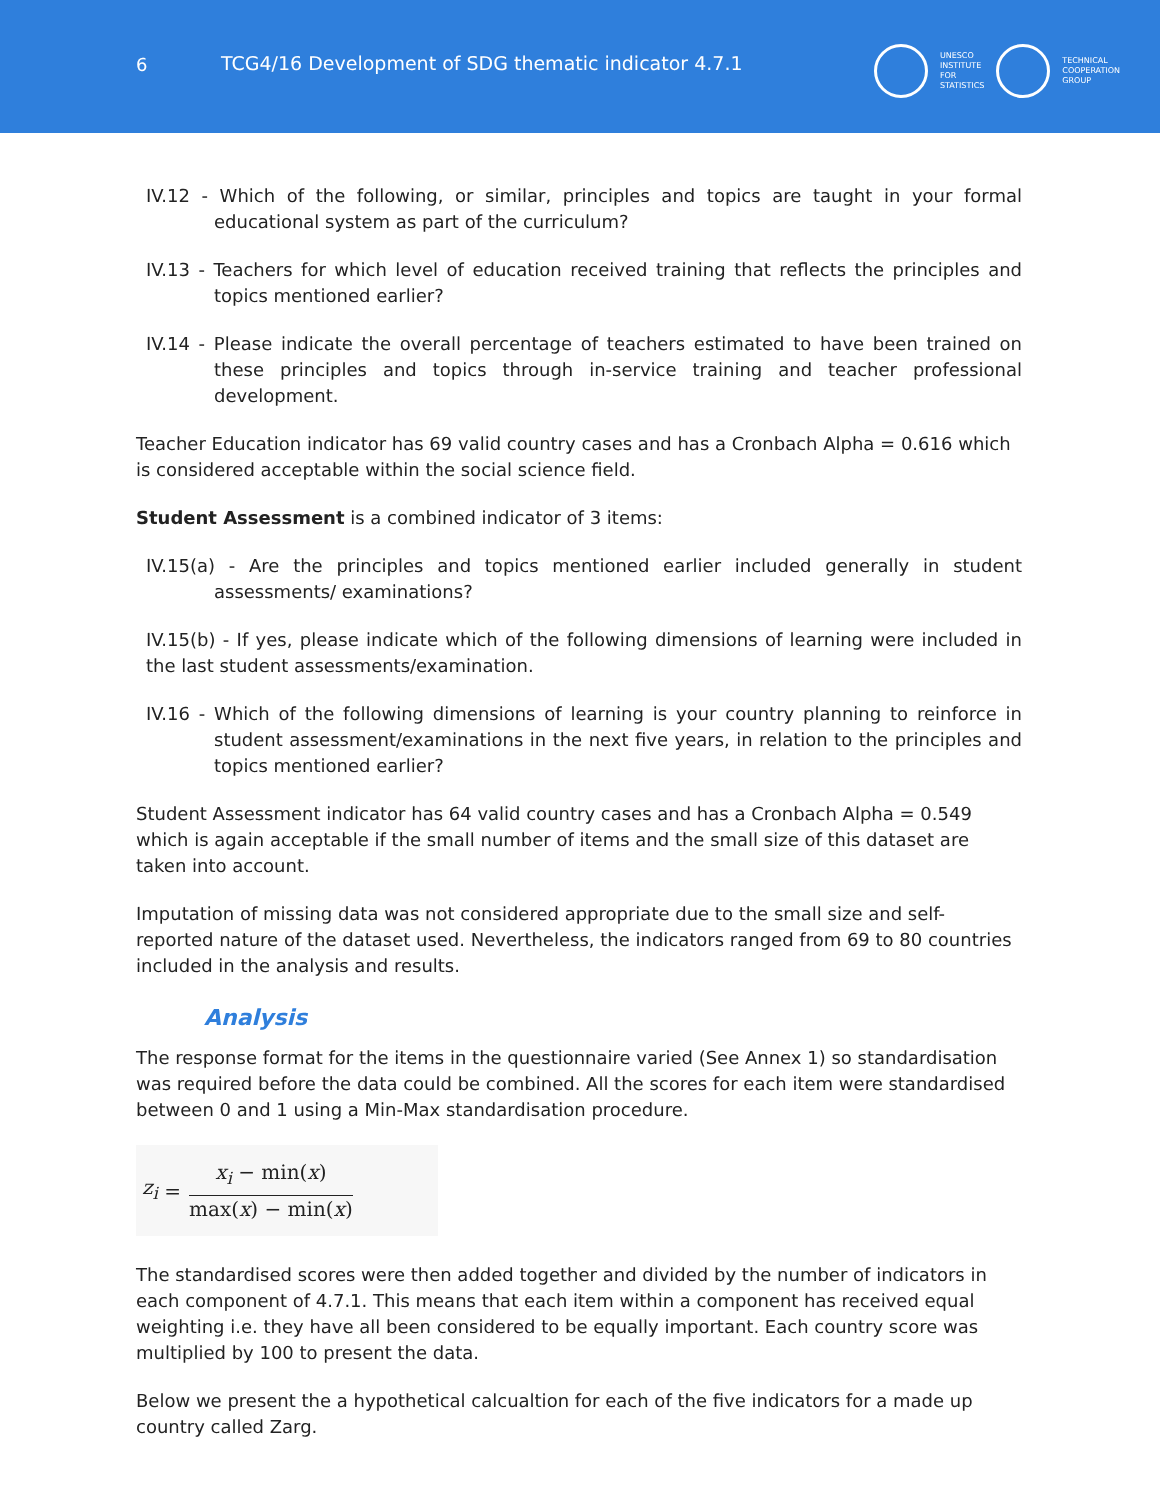6 TCG4/16 Development of SDG thematic indicator 4.7.1
UNESCO
INSTITUTE
FOR
STATISTICS
TECHNICAL
COOPERATION
GROUP
IV.12 - Which of the following, or similar, principles and topics are taught in your formal educational system as part of the curriculum?
IV.13 - Teachers for which level of education received training that reflects the principles and topics mentioned earlier?
IV.14 - Please indicate the overall percentage of teachers estimated to have been trained on these principles and topics through in-service training and teacher professional development.
Teacher Education indicator has 69 valid country cases and has a Cronbach Alpha = 0.616 which is considered acceptable within the social science field.
Student Assessment is a combined indicator of 3 items:
IV.15(a) - Are the principles and topics mentioned earlier included generally in student assessments/ examinations?
IV.15(b) - If yes, please indicate which of the following dimensions of learning were included in the last student assessments/examination.
IV.16 - Which of the following dimensions of learning is your country planning to reinforce in student assessment/examinations in the next five years, in relation to the principles and topics mentioned earlier?
Student Assessment indicator has 64 valid country cases and has a Cronbach Alpha = 0.549 which is again acceptable if the small number of items and the small size of this dataset are taken into account.
Imputation of missing data was not considered appropriate due to the small size and self-reported nature of the dataset used. Nevertheless, the indicators ranged from 69 to 80 countries included in the analysis and results.
Analysis
The response format for the items in the questionnaire varied (See Annex 1) so standardisation was required before the data could be combined. All the scores for each item were standardised between 0 and 1 using a Min-Max standardisation procedure.
z<sub>i</sub> = x<sub>i</sub> − min(x) max(x) − min(x)
The standardised scores were then added together and divided by the number of indicators in each component of 4.7.1. This means that each item within a component has received equal weighting i.e. they have all been considered to be equally important. Each country score was multiplied by 100 to present the data.
Below we present the a hypothetical calcualtion for each of the five indicators for a made up country called Zarg.